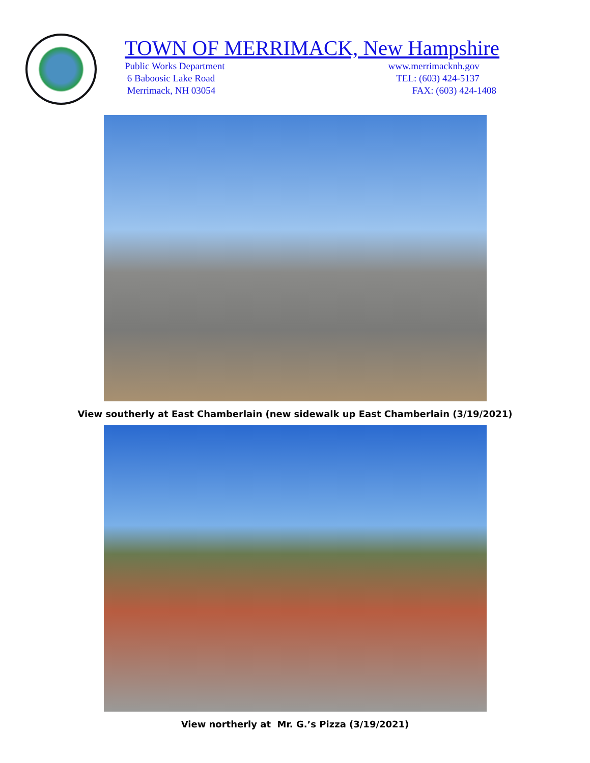TOWN OF MERRIMACK, New Hampshire
Public Works Department
6 Baboosic Lake Road
Merrimack, NH 03054
www.merrimacknh.gov
TEL: (603) 424-5137
FAX: (603) 424-1408
View southerly at East Chamberlain (new sidewalk up East Chamberlain (3/19/2021)
View northerly at Mr. G.’s Pizza (3/19/2021)